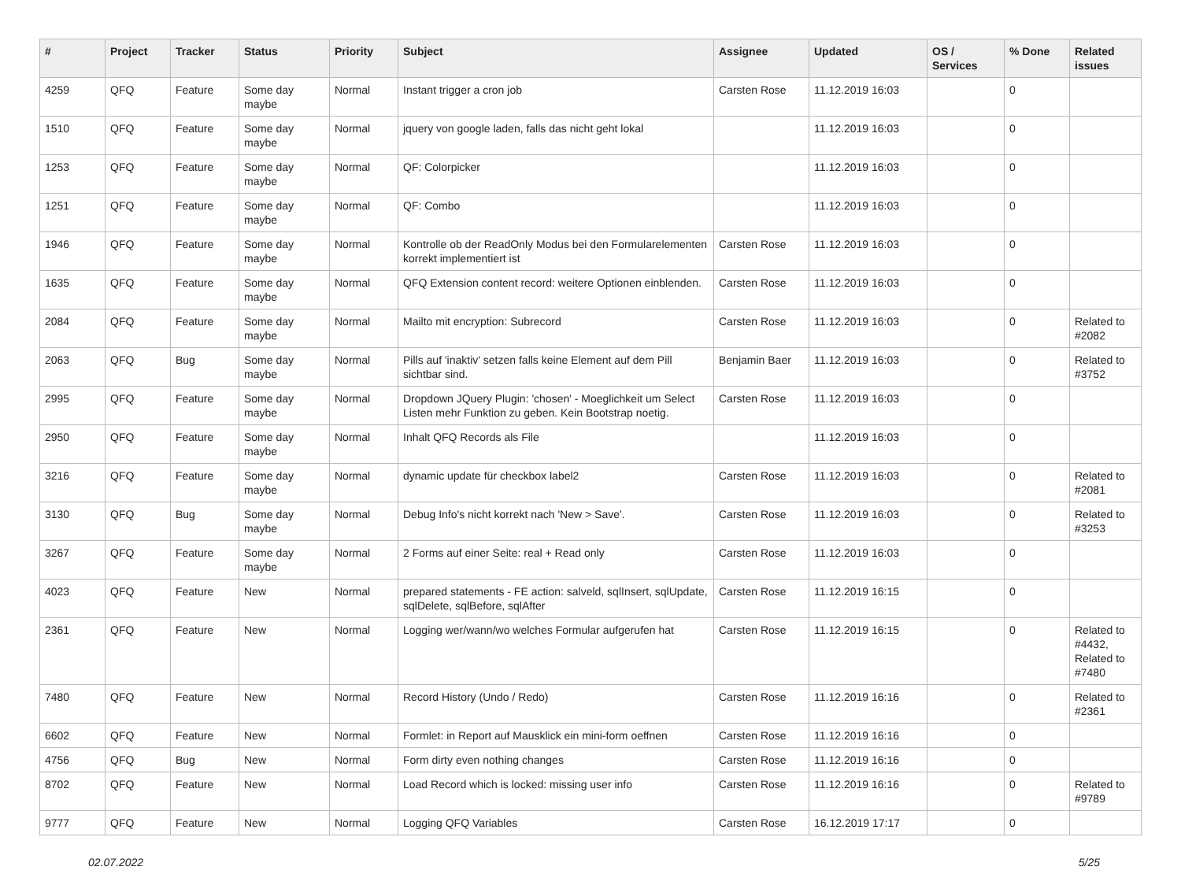| # | Project | Tracker | Status | Priority | Subject | Assignee | Updated | OS / Services | % Done | Related issues |
| --- | --- | --- | --- | --- | --- | --- | --- | --- | --- | --- |
| 4259 | QFQ | Feature | Some day maybe | Normal | Instant trigger a cron job | Carsten Rose | 11.12.2019 16:03 | | 0 | |
| 1510 | QFQ | Feature | Some day maybe | Normal | jquery von google laden, falls das nicht geht lokal | | 11.12.2019 16:03 | | 0 | |
| 1253 | QFQ | Feature | Some day maybe | Normal | QF: Colorpicker | | 11.12.2019 16:03 | | 0 | |
| 1251 | QFQ | Feature | Some day maybe | Normal | QF: Combo | | 11.12.2019 16:03 | | 0 | |
| 1946 | QFQ | Feature | Some day maybe | Normal | Kontrolle ob der ReadOnly Modus bei den Formularelementen korrekt implementiert ist | Carsten Rose | 11.12.2019 16:03 | | 0 | |
| 1635 | QFQ | Feature | Some day maybe | Normal | QFQ Extension content record: weitere Optionen einblenden. | Carsten Rose | 11.12.2019 16:03 | | 0 | |
| 2084 | QFQ | Feature | Some day maybe | Normal | Mailto mit encryption: Subrecord | Carsten Rose | 11.12.2019 16:03 | | 0 | Related to #2082 |
| 2063 | QFQ | Bug | Some day maybe | Normal | Pills auf 'inaktiv' setzen falls keine Element auf dem Pill sichtbar sind. | Benjamin Baer | 11.12.2019 16:03 | | 0 | Related to #3752 |
| 2995 | QFQ | Feature | Some day maybe | Normal | Dropdown JQuery Plugin: 'chosen' - Moeglichkeit um Select Listen mehr Funktion zu geben. Kein Bootstrap noetig. | Carsten Rose | 11.12.2019 16:03 | | 0 | |
| 2950 | QFQ | Feature | Some day maybe | Normal | Inhalt QFQ Records als File | | 11.12.2019 16:03 | | 0 | |
| 3216 | QFQ | Feature | Some day maybe | Normal | dynamic update für checkbox label2 | Carsten Rose | 11.12.2019 16:03 | | 0 | Related to #2081 |
| 3130 | QFQ | Bug | Some day maybe | Normal | Debug Info's nicht korrekt nach 'New > Save'. | Carsten Rose | 11.12.2019 16:03 | | 0 | Related to #3253 |
| 3267 | QFQ | Feature | Some day maybe | Normal | 2 Forms auf einer Seite: real + Read only | Carsten Rose | 11.12.2019 16:03 | | 0 | |
| 4023 | QFQ | Feature | New | Normal | prepared statements - FE action: salveld, sqlInsert, sqlUpdate, sqlDelete, sqlBefore, sqlAfter | Carsten Rose | 11.12.2019 16:15 | | 0 | |
| 2361 | QFQ | Feature | New | Normal | Logging wer/wann/wo welches Formular aufgerufen hat | Carsten Rose | 11.12.2019 16:15 | | 0 | Related to #4432, Related to #7480 |
| 7480 | QFQ | Feature | New | Normal | Record History (Undo / Redo) | Carsten Rose | 11.12.2019 16:16 | | 0 | Related to #2361 |
| 6602 | QFQ | Feature | New | Normal | Formlet: in Report auf Mausklick ein mini-form oeffnen | Carsten Rose | 11.12.2019 16:16 | | 0 | |
| 4756 | QFQ | Bug | New | Normal | Form dirty even nothing changes | Carsten Rose | 11.12.2019 16:16 | | 0 | |
| 8702 | QFQ | Feature | New | Normal | Load Record which is locked: missing user info | Carsten Rose | 11.12.2019 16:16 | | 0 | Related to #9789 |
| 9777 | QFQ | Feature | New | Normal | Logging QFQ Variables | Carsten Rose | 16.12.2019 17:17 | | 0 | |
02.07.2022 5/25